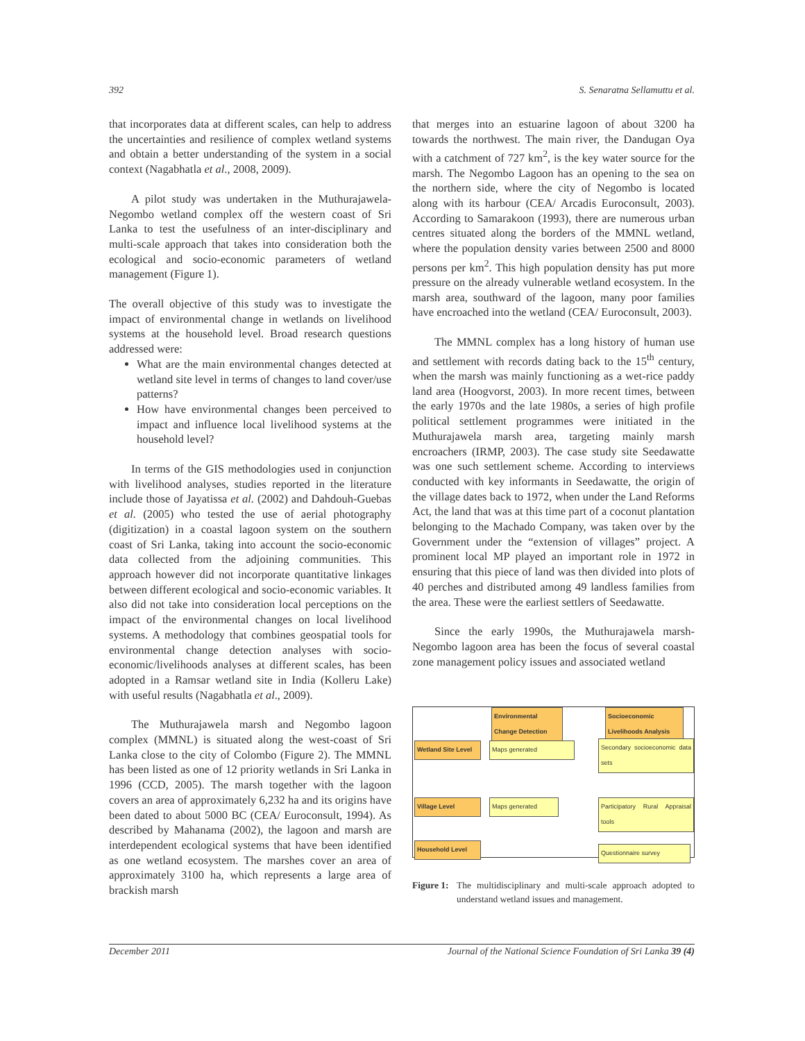392 S. Senaratna Sellamuttu et al.
that incorporates data at different scales, can help to address the uncertainties and resilience of complex wetland systems and obtain a better understanding of the system in a social context (Nagabhatla et al., 2008, 2009).
A pilot study was undertaken in the Muthurajawela-Negombo wetland complex off the western coast of Sri Lanka to test the usefulness of an inter-disciplinary and multi-scale approach that takes into consideration both the ecological and socio-economic parameters of wetland management (Figure 1).
The overall objective of this study was to investigate the impact of environmental change in wetlands on livelihood systems at the household level. Broad research questions addressed were:
What are the main environmental changes detected at wetland site level in terms of changes to land cover/use patterns?
How have environmental changes been perceived to impact and influence local livelihood systems at the household level?
In terms of the GIS methodologies used in conjunction with livelihood analyses, studies reported in the literature include those of Jayatissa et al. (2002) and Dahdouh-Guebas et al. (2005) who tested the use of aerial photography (digitization) in a coastal lagoon system on the southern coast of Sri Lanka, taking into account the socio-economic data collected from the adjoining communities. This approach however did not incorporate quantitative linkages between different ecological and socio-economic variables. It also did not take into consideration local perceptions on the impact of the environmental changes on local livelihood systems. A methodology that combines geospatial tools for environmental change detection analyses with socio-economic/livelihoods analyses at different scales, has been adopted in a Ramsar wetland site in India (Kolleru Lake) with useful results (Nagabhatla et al., 2009).
The Muthurajawela marsh and Negombo lagoon complex (MMNL) is situated along the west-coast of Sri Lanka close to the city of Colombo (Figure 2). The MMNL has been listed as one of 12 priority wetlands in Sri Lanka in 1996 (CCD, 2005). The marsh together with the lagoon covers an area of approximately 6,232 ha and its origins have been dated to about 5000 BC (CEA/ Euroconsult, 1994). As described by Mahanama (2002), the lagoon and marsh are interdependent ecological systems that have been identified as one wetland ecosystem. The marshes cover an area of approximately 3100 ha, which represents a large area of brackish marsh
that merges into an estuarine lagoon of about 3200 ha towards the northwest. The main river, the Dandugan Oya with a catchment of 727 km<sup>2</sup>, is the key water source for the marsh. The Negombo Lagoon has an opening to the sea on the northern side, where the city of Negombo is located along with its harbour (CEA/ Arcadis Euroconsult, 2003). According to Samarakoon (1993), there are numerous urban centres situated along the borders of the MMNL wetland, where the population density varies between 2500 and 8000 persons per km<sup>2</sup>. This high population density has put more pressure on the already vulnerable wetland ecosystem. In the marsh area, southward of the lagoon, many poor families have encroached into the wetland (CEA/ Euroconsult, 2003).
The MMNL complex has a long history of human use and settlement with records dating back to the 15<sup>th</sup> century, when the marsh was mainly functioning as a wet-rice paddy land area (Hoogvorst, 2003). In more recent times, between the early 1970s and the late 1980s, a series of high profile political settlement programmes were initiated in the Muthurajawela marsh area, targeting mainly marsh encroachers (IRMP, 2003). The case study site Seedawatte was one such settlement scheme. According to interviews conducted with key informants in Seedawatte, the origin of the village dates back to 1972, when under the Land Reforms Act, the land that was at this time part of a coconut plantation belonging to the Machado Company, was taken over by the Government under the “extension of villages” project. A prominent local MP played an important role in 1972 in ensuring that this piece of land was then divided into plots of 40 perches and distributed among 49 landless families from the area. These were the earliest settlers of Seedawatte.
Since the early 1990s, the Muthurajawela marsh-Negombo lagoon area has been the focus of several coastal zone management policy issues and associated wetland
Environmental Change Detection
Socioeconomic Livelihoods Analysis
Wetland Site Level
Maps generated
Secondary socioeconomic data sets
Village Level Maps generated
Participatory Rural Appraisal tools
Household Level Questionnaire survey
Figure 1: The multidisciplinary and multi-scale approach adopted to understand wetland issues and management.
December 2011 Journal of the National Science Foundation of Sri Lanka 39 (4)